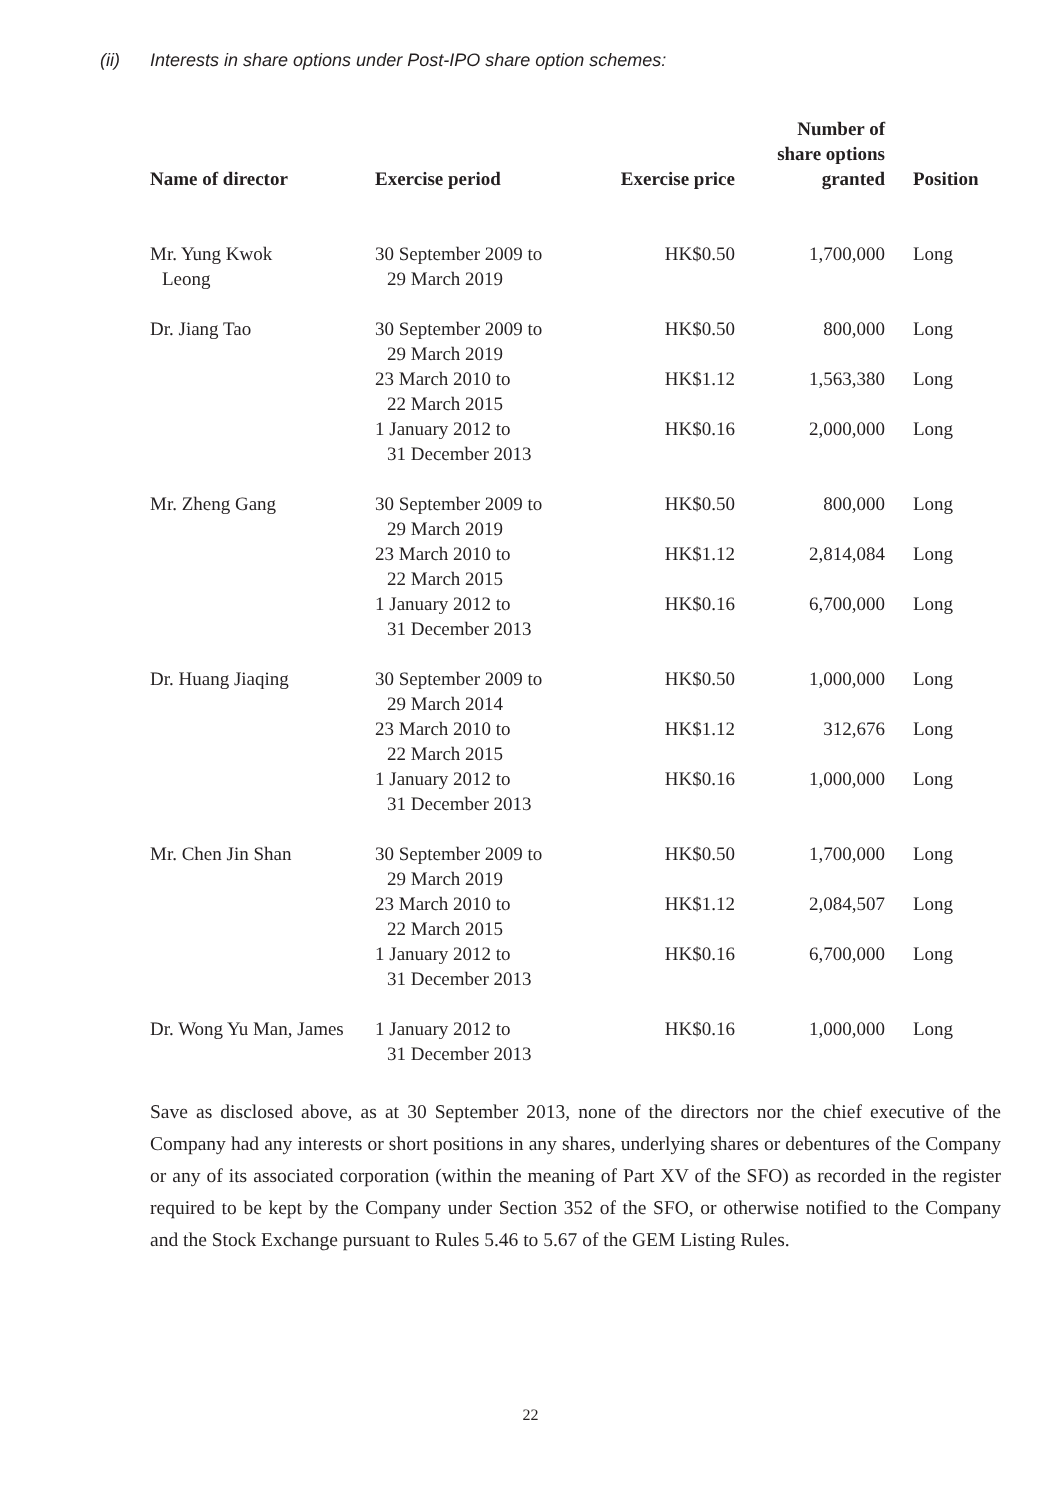(ii) Interests in share options under Post-IPO share option schemes:
| Name of director | Exercise period | Exercise price | Number of share options granted | Position |
| --- | --- | --- | --- | --- |
| Mr. Yung Kwok Leong | 30 September 2009 to 29 March 2019 | HK$0.50 | 1,700,000 | Long |
| Dr. Jiang Tao | 30 September 2009 to 29 March 2019 | HK$0.50 | 800,000 | Long |
| | 23 March 2010 to 22 March 2015 | HK$1.12 | 1,563,380 | Long |
| | 1 January 2012 to 31 December 2013 | HK$0.16 | 2,000,000 | Long |
| Mr. Zheng Gang | 30 September 2009 to 29 March 2019 | HK$0.50 | 800,000 | Long |
| | 23 March 2010 to 22 March 2015 | HK$1.12 | 2,814,084 | Long |
| | 1 January 2012 to 31 December 2013 | HK$0.16 | 6,700,000 | Long |
| Dr. Huang Jiaqing | 30 September 2009 to 29 March 2014 | HK$0.50 | 1,000,000 | Long |
| | 23 March 2010 to 22 March 2015 | HK$1.12 | 312,676 | Long |
| | 1 January 2012 to 31 December 2013 | HK$0.16 | 1,000,000 | Long |
| Mr. Chen Jin Shan | 30 September 2009 to 29 March 2019 | HK$0.50 | 1,700,000 | Long |
| | 23 March 2010 to 22 March 2015 | HK$1.12 | 2,084,507 | Long |
| | 1 January 2012 to 31 December 2013 | HK$0.16 | 6,700,000 | Long |
| Dr. Wong Yu Man, James | 1 January 2012 to 31 December 2013 | HK$0.16 | 1,000,000 | Long |
Save as disclosed above, as at 30 September 2013, none of the directors nor the chief executive of the Company had any interests or short positions in any shares, underlying shares or debentures of the Company or any of its associated corporation (within the meaning of Part XV of the SFO) as recorded in the register required to be kept by the Company under Section 352 of the SFO, or otherwise notified to the Company and the Stock Exchange pursuant to Rules 5.46 to 5.67 of the GEM Listing Rules.
22